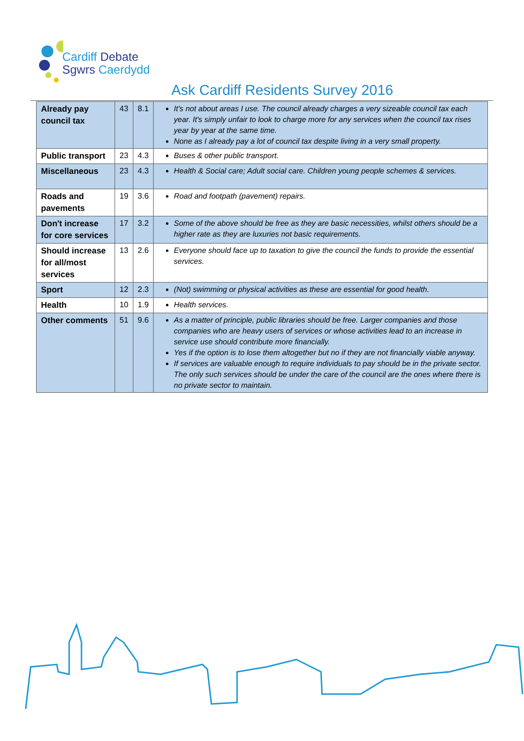Cardiff Debate
Sgwrs Caerdydd
Ask Cardiff Residents Survey 2016
| Already pay council tax | 43 | 8.1 | It's not about areas I use. The council already charges a very sizeable council tax each year. It's simply unfair to look to charge more for any services when the council tax rises year by year at the same time. None as I already pay a lot of council tax despite living in a very small property. |
| Public transport | 23 | 4.3 | Buses & other public transport. |
| Miscellaneous | 23 | 4.3 | Health & Social care; Adult social care. Children young people schemes & services. |
| Roads and pavements | 19 | 3.6 | Road and footpath (pavement) repairs. |
| Don't increase for core services | 17 | 3.2 | Some of the above should be free as they are basic necessities, whilst others should be a higher rate as they are luxuries not basic requirements. |
| Should increase for all/most services | 13 | 2.6 | Everyone should face up to taxation to give the council the funds to provide the essential services. |
| Sport | 12 | 2.3 | (Not) swimming or physical activities as these are essential for good health. |
| Health | 10 | 1.9 | Health services. |
| Other comments | 51 | 9.6 | As a matter of principle, public libraries should be free. Larger companies and those companies who are heavy users of services or whose activities lead to an increase in service use should contribute more financially. Yes if the option is to lose them altogether but no if they are not financially viable anyway. If services are valuable enough to require individuals to pay should be in the private sector. The only such services should be under the care of the council are the ones where there is no private sector to maintain. |